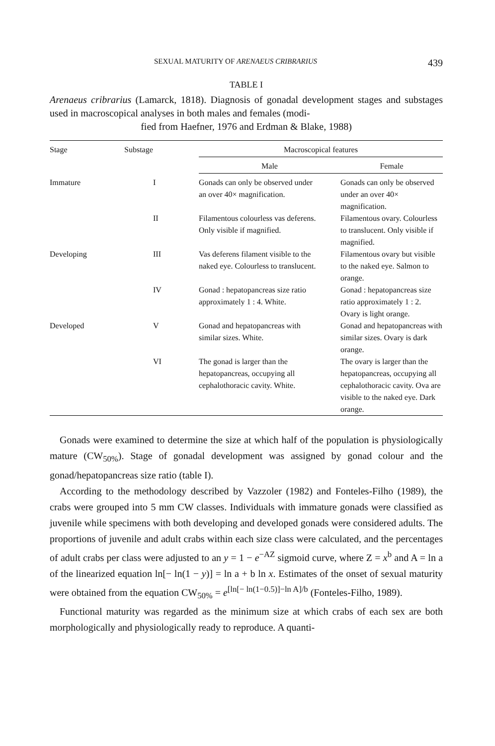SEXUAL MATURITY OF ARENAEUS CRIBRARIUS 439
TABLE I
Arenaeus cribrarius (Lamarck, 1818). Diagnosis of gonadal development stages and substages used in macroscopical analyses in both males and females (modi-
fied from Haefner, 1976 and Erdman & Blake, 1988)
| Stage | Substage | Macroscopical features | |
| --- | --- | --- | --- |
| | | Male | Female |
| Immature | I | Gonads can only be observed under an over 40× magnification. | Gonads can only be observed under an over 40× magnification. |
| | II | Filamentous colourless vas deferens. Only visible if magnified. | Filamentous ovary. Colourless to translucent. Only visible if magnified. |
| Developing | III | Vas deferens filament visible to the naked eye. Colourless to translucent. | Filamentous ovary but visible to the naked eye. Salmon to orange. |
| | IV | Gonad : hepatopancreas size ratio approximately 1 : 4. White. | Gonad : hepatopancreas size ratio approximately 1 : 2. Ovary is light orange. |
| Developed | V | Gonad and hepatopancreas with similar sizes. White. | Gonad and hepatopancreas with similar sizes. Ovary is dark orange. |
| | VI | The gonad is larger than the hepatopancreas, occupying all cephalothoracic cavity. White. | The ovary is larger than the hepatopancreas, occupying all cephalothoracic cavity. Ova are visible to the naked eye. Dark orange. |
Gonads were examined to determine the size at which half of the population is physiologically mature (CW<sub>50%</sub>). Stage of gonadal development was assigned by gonad colour and the gonad/hepatopancreas size ratio (table I).
According to the methodology described by Vazzoler (1982) and Fonteles-Filho (1989), the crabs were grouped into 5 mm CW classes. Individuals with immature gonads were classified as juvenile while specimens with both developing and developed gonads were considered adults. The proportions of juvenile and adult crabs within each size class were calculated, and the percentages of adult crabs per class were adjusted to an y = 1 − e<sup>−AZ</sup> sigmoid curve, where Z = x<sup>b</sup> and A = ln a of the linearized equation ln[− ln(1 − y)] = ln a + b ln x. Estimates of the onset of sexual maturity were obtained from the equation CW<sub>50%</sub> = e<sup>[ln[− ln(1−0.5)]−ln A]/b</sup> (Fonteles-Filho, 1989).
Functional maturity was regarded as the minimum size at which crabs of each sex are both morphologically and physiologically ready to reproduce. A quanti-